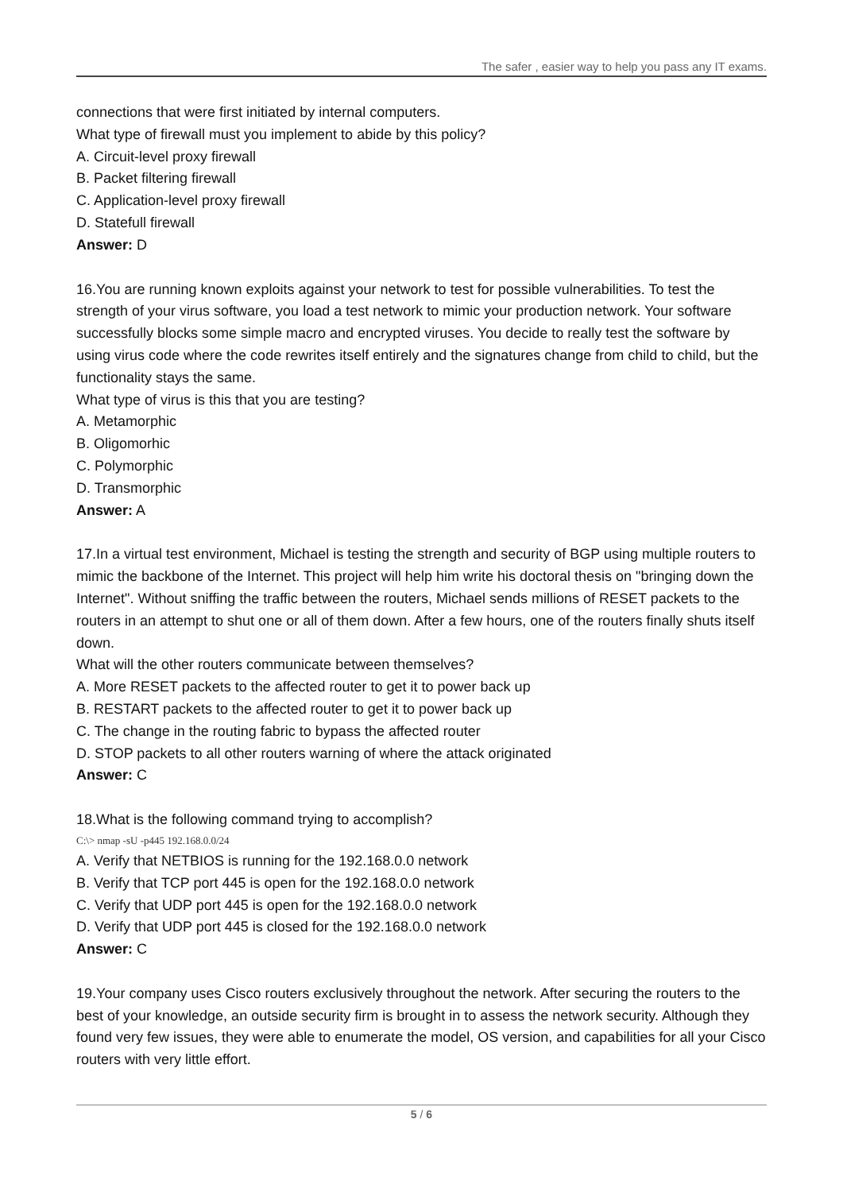The safer , easier way to help you pass any IT exams.
connections that were first initiated by internal computers.
What type of firewall must you implement to abide by this policy?
A. Circuit-level proxy firewall
B. Packet filtering firewall
C. Application-level proxy firewall
D. Statefull firewall
Answer: D
16.You are running known exploits against your network to test for possible vulnerabilities. To test the strength of your virus software, you load a test network to mimic your production network. Your software successfully blocks some simple macro and encrypted viruses. You decide to really test the software by using virus code where the code rewrites itself entirely and the signatures change from child to child, but the functionality stays the same.
What type of virus is this that you are testing?
A. Metamorphic
B. Oligomorhic
C. Polymorphic
D. Transmorphic
Answer: A
17.In a virtual test environment, Michael is testing the strength and security of BGP using multiple routers to mimic the backbone of the Internet. This project will help him write his doctoral thesis on "bringing down the Internet". Without sniffing the traffic between the routers, Michael sends millions of RESET packets to the routers in an attempt to shut one or all of them down. After a few hours, one of the routers finally shuts itself down.
What will the other routers communicate between themselves?
A. More RESET packets to the affected router to get it to power back up
B. RESTART packets to the affected router to get it to power back up
C. The change in the routing fabric to bypass the affected router
D. STOP packets to all other routers warning of where the attack originated
Answer: C
18.What is the following command trying to accomplish?
C:\> nmap -sU -p445 192.168.0.0/24
A. Verify that NETBIOS is running for the 192.168.0.0 network
B. Verify that TCP port 445 is open for the 192.168.0.0 network
C. Verify that UDP port 445 is open for the 192.168.0.0 network
D. Verify that UDP port 445 is closed for the 192.168.0.0 network
Answer: C
19.Your company uses Cisco routers exclusively throughout the network. After securing the routers to the best of your knowledge, an outside security firm is brought in to assess the network security. Although they found very few issues, they were able to enumerate the model, OS version, and capabilities for all your Cisco routers with very little effort.
5 / 6